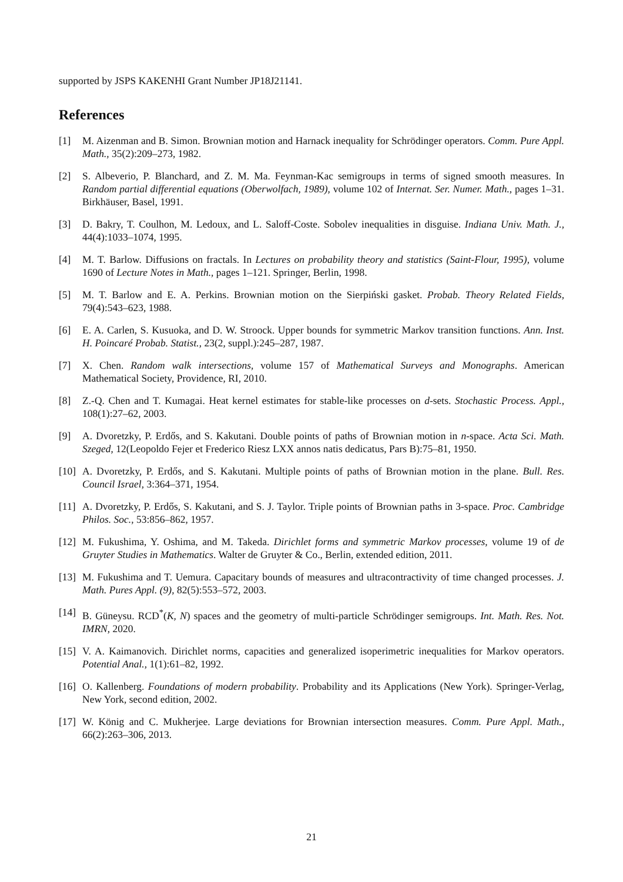supported by JSPS KAKENHI Grant Number JP18J21141.
References
[1] M. Aizenman and B. Simon. Brownian motion and Harnack inequality for Schrödinger operators. Comm. Pure Appl. Math., 35(2):209–273, 1982.
[2] S. Albeverio, P. Blanchard, and Z. M. Ma. Feynman-Kac semigroups in terms of signed smooth measures. In Random partial differential equations (Oberwolfach, 1989), volume 102 of Internat. Ser. Numer. Math., pages 1–31. Birkhäuser, Basel, 1991.
[3] D. Bakry, T. Coulhon, M. Ledoux, and L. Saloff-Coste. Sobolev inequalities in disguise. Indiana Univ. Math. J., 44(4):1033–1074, 1995.
[4] M. T. Barlow. Diffusions on fractals. In Lectures on probability theory and statistics (Saint-Flour, 1995), volume 1690 of Lecture Notes in Math., pages 1–121. Springer, Berlin, 1998.
[5] M. T. Barlow and E. A. Perkins. Brownian motion on the Sierpiński gasket. Probab. Theory Related Fields, 79(4):543–623, 1988.
[6] E. A. Carlen, S. Kusuoka, and D. W. Stroock. Upper bounds for symmetric Markov transition functions. Ann. Inst. H. Poincaré Probab. Statist., 23(2, suppl.):245–287, 1987.
[7] X. Chen. Random walk intersections, volume 157 of Mathematical Surveys and Monographs. American Mathematical Society, Providence, RI, 2010.
[8] Z.-Q. Chen and T. Kumagai. Heat kernel estimates for stable-like processes on d-sets. Stochastic Process. Appl., 108(1):27–62, 2003.
[9] A. Dvoretzky, P. Erdős, and S. Kakutani. Double points of paths of Brownian motion in n-space. Acta Sci. Math. Szeged, 12(Leopoldo Fejer et Frederico Riesz LXX annos natis dedicatus, Pars B):75–81, 1950.
[10] A. Dvoretzky, P. Erdős, and S. Kakutani. Multiple points of paths of Brownian motion in the plane. Bull. Res. Council Israel, 3:364–371, 1954.
[11] A. Dvoretzky, P. Erdős, S. Kakutani, and S. J. Taylor. Triple points of Brownian paths in 3-space. Proc. Cambridge Philos. Soc., 53:856–862, 1957.
[12] M. Fukushima, Y. Oshima, and M. Takeda. Dirichlet forms and symmetric Markov processes, volume 19 of de Gruyter Studies in Mathematics. Walter de Gruyter & Co., Berlin, extended edition, 2011.
[13] M. Fukushima and T. Uemura. Capacitary bounds of measures and ultracontractivity of time changed processes. J. Math. Pures Appl. (9), 82(5):553–572, 2003.
[14] B. Güneysu. RCD<sup>*</sup>(K, N) spaces and the geometry of multi-particle Schrödinger semigroups. Int. Math. Res. Not. IMRN, 2020.
[15] V. A. Kaimanovich. Dirichlet norms, capacities and generalized isoperimetric inequalities for Markov operators. Potential Anal., 1(1):61–82, 1992.
[16] O. Kallenberg. Foundations of modern probability. Probability and its Applications (New York). Springer-Verlag, New York, second edition, 2002.
[17] W. König and C. Mukherjee. Large deviations for Brownian intersection measures. Comm. Pure Appl. Math., 66(2):263–306, 2013.
21